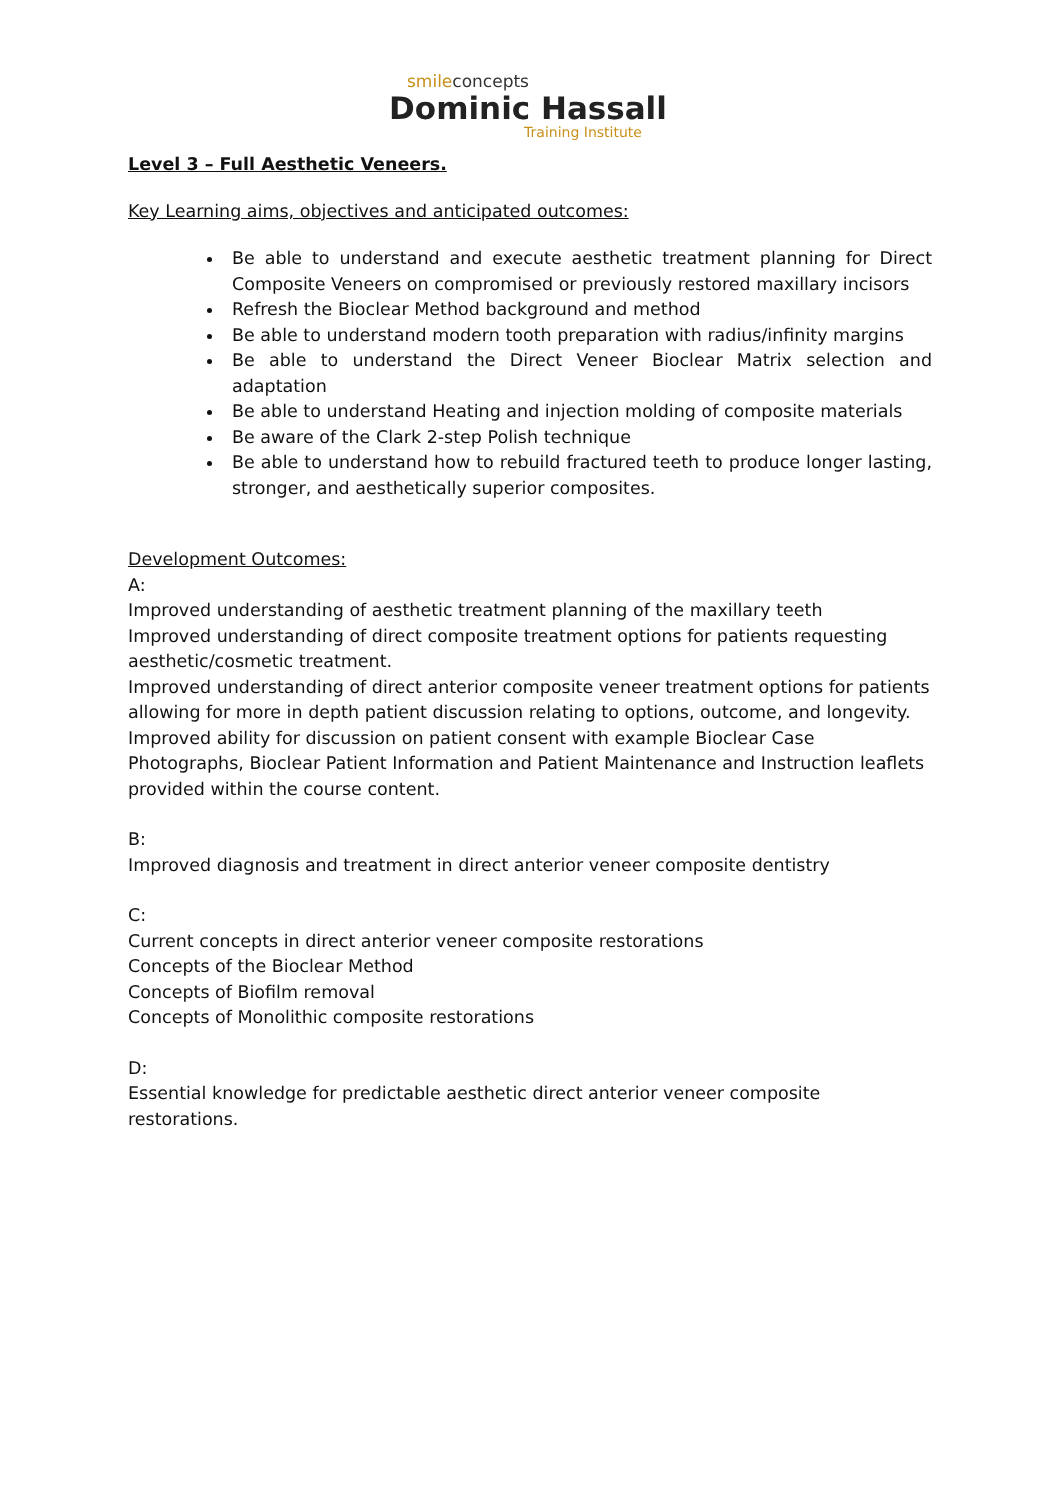smileconcepts
Dominic Hassall
Training Institute
Level 3 – Full Aesthetic Veneers.
Key Learning aims, objectives and anticipated outcomes:
Be able to understand and execute aesthetic treatment planning for Direct Composite Veneers on compromised or previously restored maxillary incisors
Refresh the Bioclear Method background and method
Be able to understand modern tooth preparation with radius/infinity margins
Be able to understand the Direct Veneer Bioclear Matrix selection and adaptation
Be able to understand Heating and injection molding of composite materials
Be aware of the Clark 2-step Polish technique
Be able to understand how to rebuild fractured teeth to produce longer lasting, stronger, and aesthetically superior composites.
Development Outcomes:
A:
Improved understanding of aesthetic treatment planning of the maxillary teeth
Improved understanding of direct composite treatment options for patients requesting aesthetic/cosmetic treatment.
Improved understanding of direct anterior composite veneer treatment options for patients allowing for more in depth patient discussion relating to options, outcome, and longevity.
Improved ability for discussion on patient consent with example Bioclear Case Photographs, Bioclear Patient Information and Patient Maintenance and Instruction leaflets provided within the course content.
B:
Improved diagnosis and treatment in direct anterior veneer composite dentistry
C:
Current concepts in direct anterior veneer composite restorations
Concepts of the Bioclear Method
Concepts of Biofilm removal
Concepts of Monolithic composite restorations
D:
Essential knowledge for predictable aesthetic direct anterior veneer composite restorations.